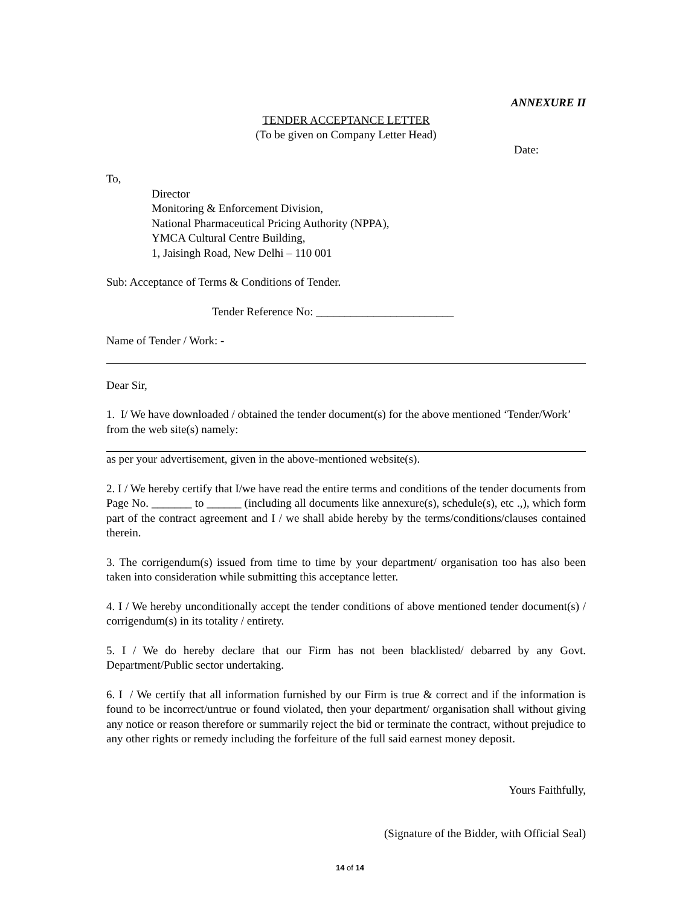ANNEXURE II
TENDER ACCEPTANCE LETTER
(To be given on Company Letter Head)
Date:
To,
Director
Monitoring & Enforcement Division,
National Pharmaceutical Pricing Authority (NPPA),
YMCA Cultural Centre Building,
1, Jaisingh Road, New Delhi – 110 001
Sub: Acceptance of Terms & Conditions of Tender.
Tender Reference No: ________________________
Name of Tender / Work: -
Dear Sir,
1. I/ We have downloaded / obtained the tender document(s) for the above mentioned ‘Tender/Work’ from the web site(s) namely:
as per your advertisement, given in the above-mentioned website(s).
2. I / We hereby certify that I/we have read the entire terms and conditions of the tender documents from Page No. _______ to ______ (including all documents like annexure(s), schedule(s), etc .,), which form part of the contract agreement and I / we shall abide hereby by the terms/conditions/clauses contained therein.
3. The corrigendum(s) issued from time to time by your department/ organisation too has also been taken into consideration while submitting this acceptance letter.
4. I / We hereby unconditionally accept the tender conditions of above mentioned tender document(s) / corrigendum(s) in its totality / entirety.
5. I / We do hereby declare that our Firm has not been blacklisted/ debarred by any Govt. Department/Public sector undertaking.
6. I / We certify that all information furnished by our Firm is true & correct and if the information is found to be incorrect/untrue or found violated, then your department/ organisation shall without giving any notice or reason therefore or summarily reject the bid or terminate the contract, without prejudice to any other rights or remedy including the forfeiture of the full said earnest money deposit.
Yours Faithfully,
(Signature of the Bidder, with Official Seal)
14 of 14